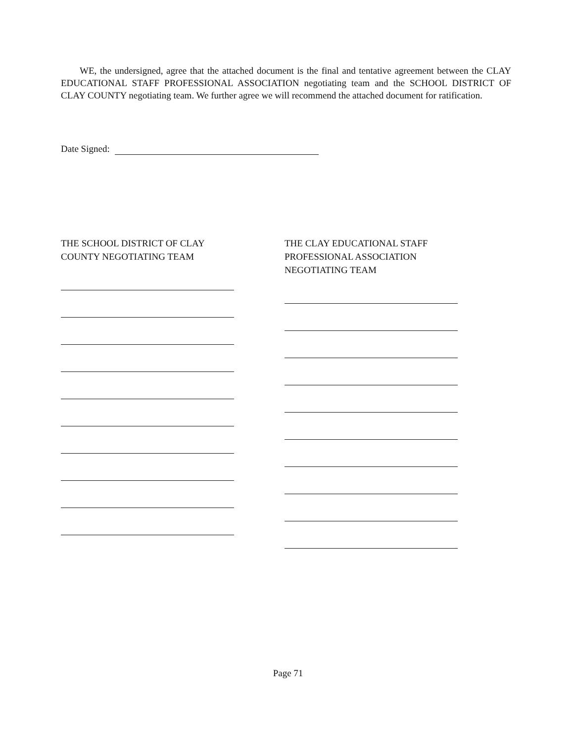WE, the undersigned, agree that the attached document is the final and tentative agreement between the CLAY EDUCATIONAL STAFF PROFESSIONAL ASSOCIATION negotiating team and the SCHOOL DISTRICT OF CLAY COUNTY negotiating team. We further agree we will recommend the attached document for ratification.
Date Signed:
THE SCHOOL DISTRICT OF CLAY
COUNTY NEGOTIATING TEAM
THE CLAY EDUCATIONAL STAFF
PROFESSIONAL ASSOCIATION
NEGOTIATING TEAM
Page 71